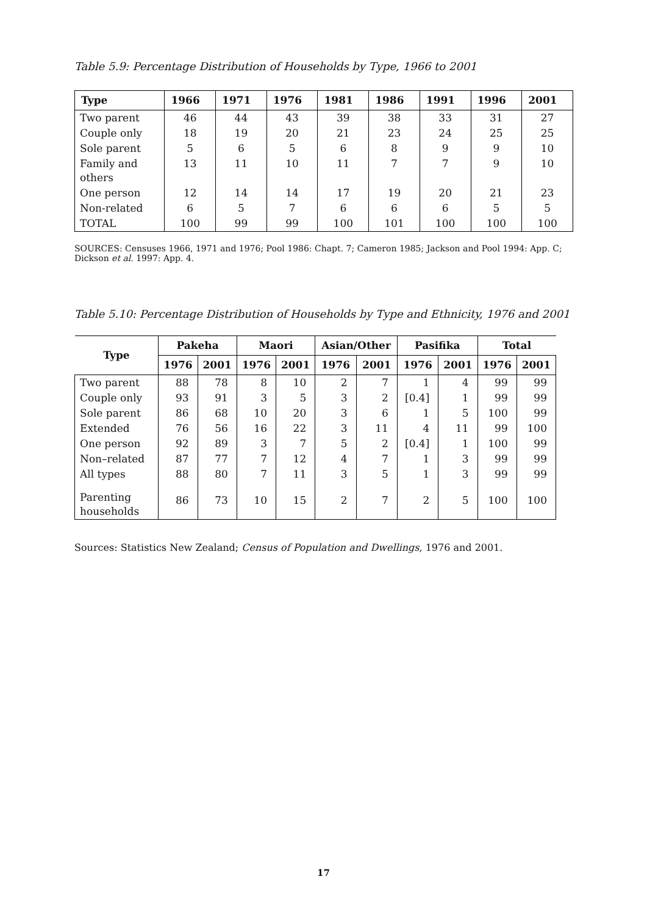Table 5.9: Percentage Distribution of Households by Type, 1966 to 2001
| Type | 1966 | 1971 | 1976 | 1981 | 1986 | 1991 | 1996 | 2001 |
| --- | --- | --- | --- | --- | --- | --- | --- | --- |
| Two parent | 46 | 44 | 43 | 39 | 38 | 33 | 31 | 27 |
| Couple only | 18 | 19 | 20 | 21 | 23 | 24 | 25 | 25 |
| Sole parent | 5 | 6 | 5 | 6 | 8 | 9 | 9 | 10 |
| Family and others | 13 | 11 | 10 | 11 | 7 | 7 | 9 | 10 |
| One person | 12 | 14 | 14 | 17 | 19 | 20 | 21 | 23 |
| Non-related | 6 | 5 | 7 | 6 | 6 | 6 | 5 | 5 |
| TOTAL | 100 | 99 | 99 | 100 | 101 | 100 | 100 | 100 |
SOURCES: Censuses 1966, 1971 and 1976; Pool 1986: Chapt. 7; Cameron 1985; Jackson and Pool 1994: App. C; Dickson et al. 1997: App. 4.
Table 5.10: Percentage Distribution of Households by Type and Ethnicity, 1976 and 2001
| Type | Pakeha | | Maori | | Asian/Other | | Pasifika | | Total | |
| --- | --- | --- | --- | --- | --- | --- | --- | --- | --- | --- |
| | 1976 | 2001 | 1976 | 2001 | 1976 | 2001 | 1976 | 2001 | 1976 | 2001 |
| Two parent | 88 | 78 | 8 | 10 | 2 | 7 | 1 | 4 | 99 | 99 |
| Couple only | 93 | 91 | 3 | 5 | 3 | 2 | [0.4] | 1 | 99 | 99 |
| Sole parent | 86 | 68 | 10 | 20 | 3 | 6 | 1 | 5 | 100 | 99 |
| Extended | 76 | 56 | 16 | 22 | 3 | 11 | 4 | 11 | 99 | 100 |
| One person | 92 | 89 | 3 | 7 | 5 | 2 | [0.4] | 1 | 100 | 99 |
| Non–related | 87 | 77 | 7 | 12 | 4 | 7 | 1 | 3 | 99 | 99 |
| All types | 88 | 80 | 7 | 11 | 3 | 5 | 1 | 3 | 99 | 99 |
| Parenting households | 86 | 73 | 10 | 15 | 2 | 7 | 2 | 5 | 100 | 100 |
Sources: Statistics New Zealand; Census of Population and Dwellings, 1976 and 2001.
17